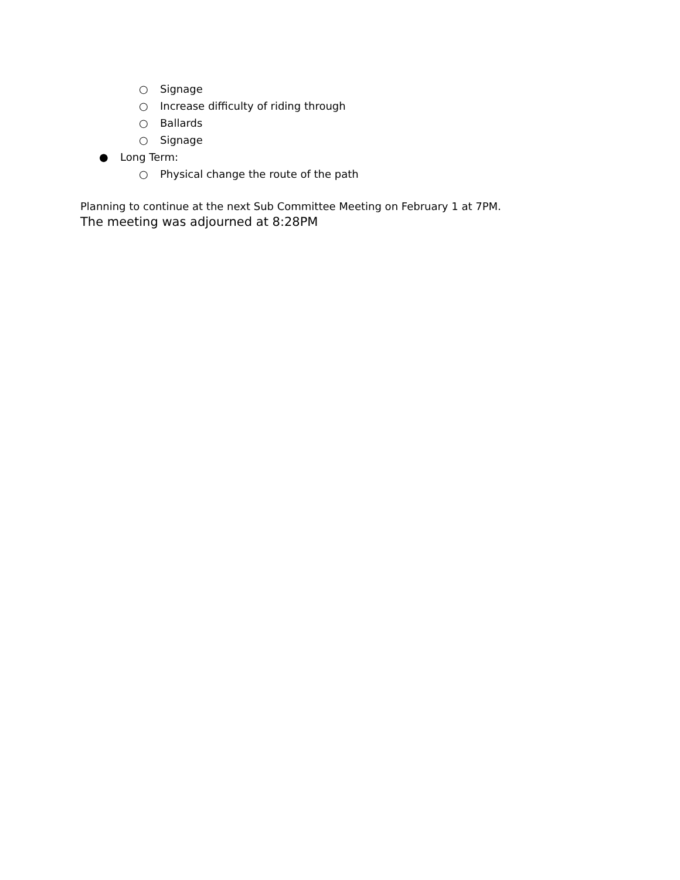○ Signage
○ Increase difficulty of riding through
○ Ballards
○ Signage
● Long Term:
○ Physical change the route of the path
Planning to continue at the next Sub Committee Meeting on February 1 at 7PM.
The meeting was adjourned at 8:28PM